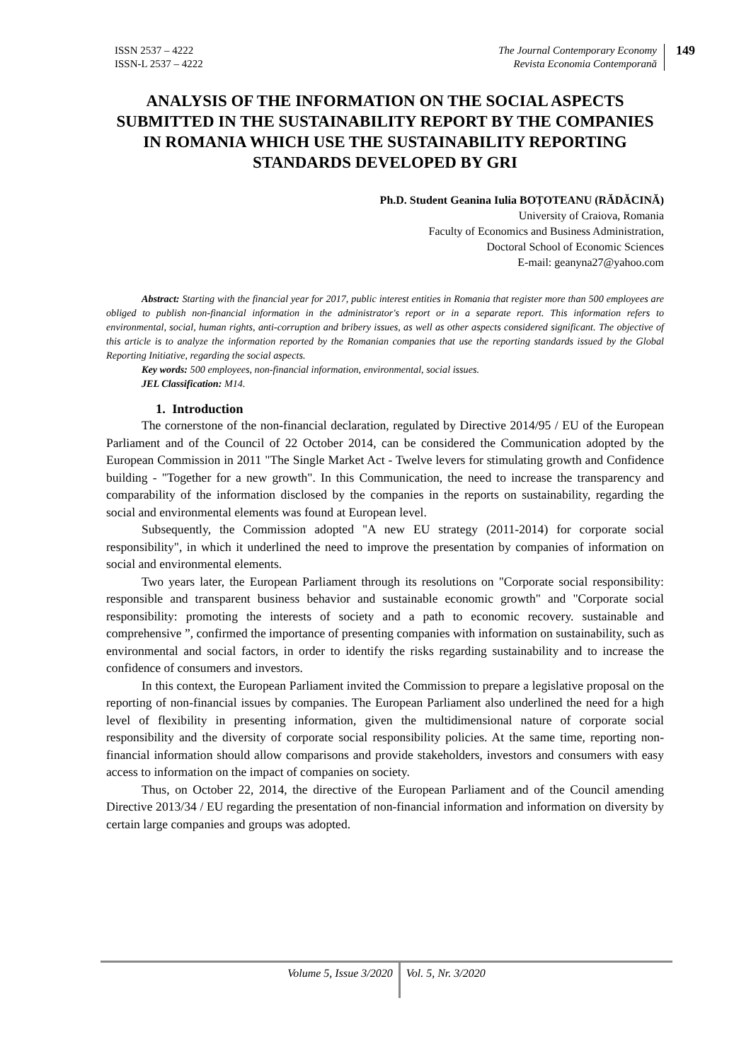ISSN 2537 – 4222
ISSN-L 2537 – 4222
The Journal Contemporary Economy
Revista Economia Contemporană
149
ANALYSIS OF THE INFORMATION ON THE SOCIAL ASPECTS SUBMITTED IN THE SUSTAINABILITY REPORT BY THE COMPANIES IN ROMANIA WHICH USE THE SUSTAINABILITY REPORTING STANDARDS DEVELOPED BY GRI
Ph.D. Student Geanina Iulia BOȚOTEANU (RĂDĂCINĂ)
University of Craiova, Romania
Faculty of Economics and Business Administration,
Doctoral School of Economic Sciences
E-mail: geanyna27@yahoo.com
Abstract: Starting with the financial year for 2017, public interest entities in Romania that register more than 500 employees are obliged to publish non-financial information in the administrator's report or in a separate report. This information refers to environmental, social, human rights, anti-corruption and bribery issues, as well as other aspects considered significant. The objective of this article is to analyze the information reported by the Romanian companies that use the reporting standards issued by the Global Reporting Initiative, regarding the social aspects.
Key words: 500 employees, non-financial information, environmental, social issues.
JEL Classification: M14.
1. Introduction
The cornerstone of the non-financial declaration, regulated by Directive 2014/95 / EU of the European Parliament and of the Council of 22 October 2014, can be considered the Communication adopted by the European Commission in 2011 "The Single Market Act - Twelve levers for stimulating growth and Confidence building - "Together for a new growth". In this Communication, the need to increase the transparency and comparability of the information disclosed by the companies in the reports on sustainability, regarding the social and environmental elements was found at European level.
Subsequently, the Commission adopted "A new EU strategy (2011-2014) for corporate social responsibility", in which it underlined the need to improve the presentation by companies of information on social and environmental elements.
Two years later, the European Parliament through its resolutions on "Corporate social responsibility: responsible and transparent business behavior and sustainable economic growth" and "Corporate social responsibility: promoting the interests of society and a path to economic recovery. sustainable and comprehensive ”, confirmed the importance of presenting companies with information on sustainability, such as environmental and social factors, in order to identify the risks regarding sustainability and to increase the confidence of consumers and investors.
In this context, the European Parliament invited the Commission to prepare a legislative proposal on the reporting of non-financial issues by companies. The European Parliament also underlined the need for a high level of flexibility in presenting information, given the multidimensional nature of corporate social responsibility and the diversity of corporate social responsibility policies. At the same time, reporting non-financial information should allow comparisons and provide stakeholders, investors and consumers with easy access to information on the impact of companies on society.
Thus, on October 22, 2014, the directive of the European Parliament and of the Council amending Directive 2013/34 / EU regarding the presentation of non-financial information and information on diversity by certain large companies and groups was adopted.
Volume 5, Issue 3/2020 Vol. 5, Nr. 3/2020